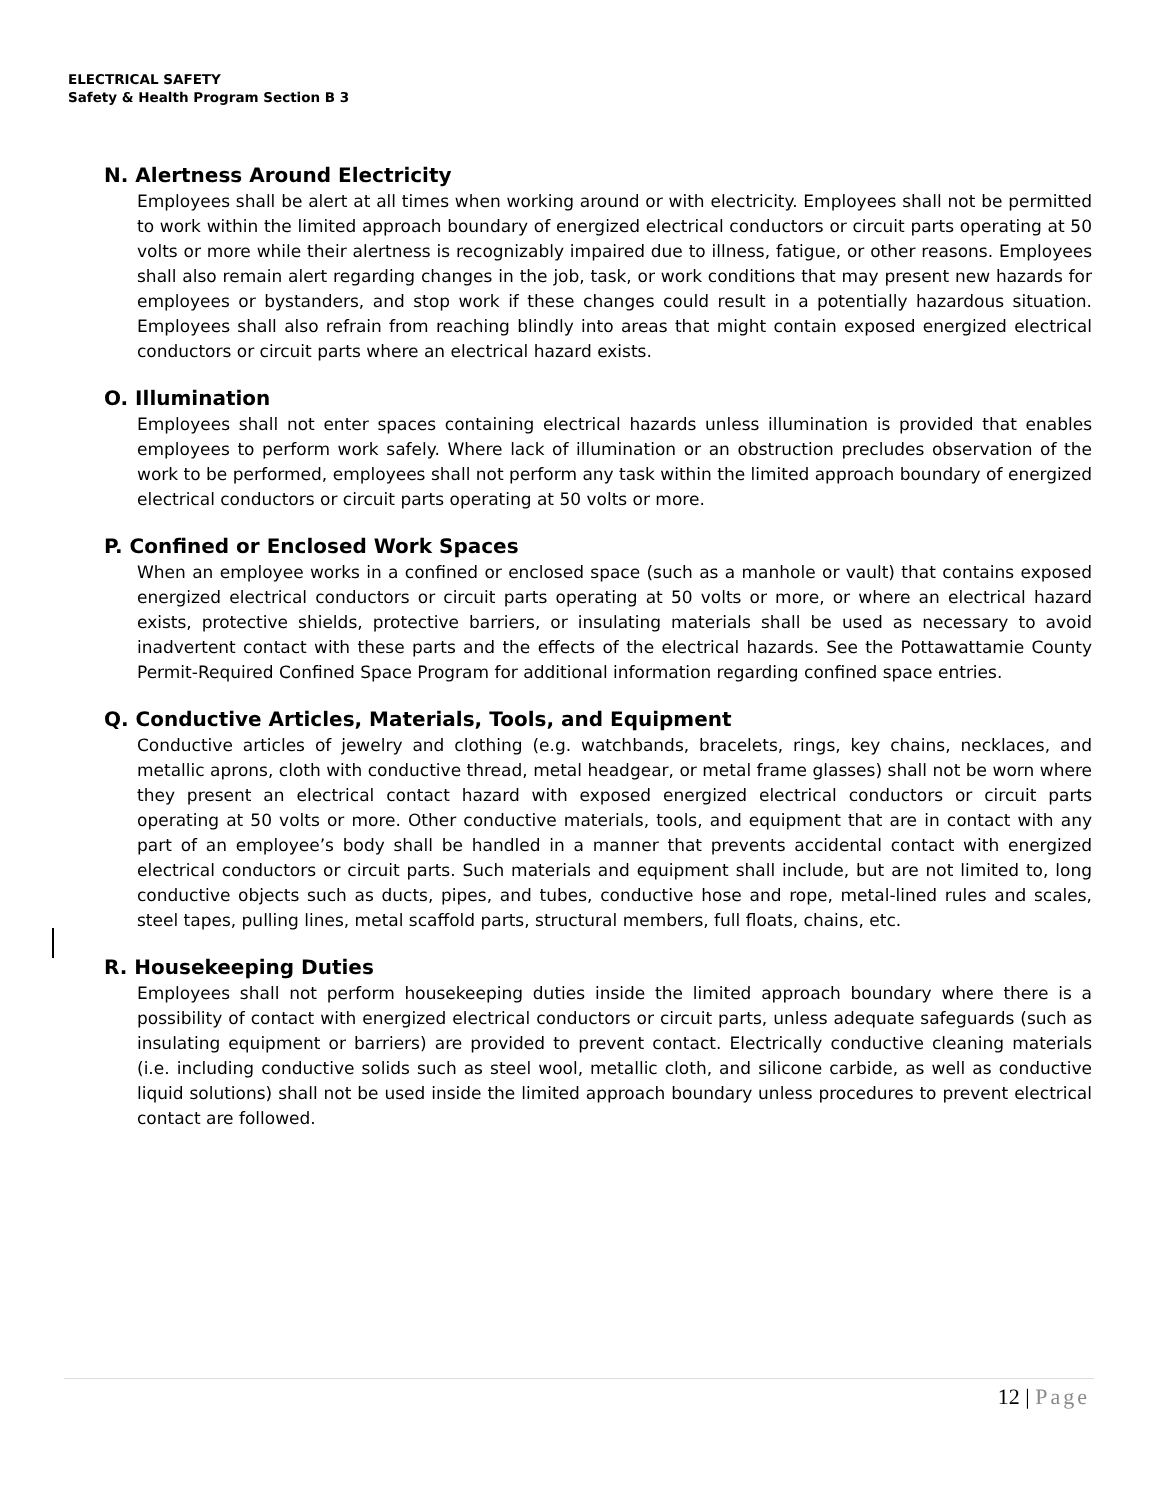ELECTRICAL SAFETY
Safety & Health Program Section B 3
N. Alertness Around Electricity
Employees shall be alert at all times when working around or with electricity. Employees shall not be permitted to work within the limited approach boundary of energized electrical conductors or circuit parts operating at 50 volts or more while their alertness is recognizably impaired due to illness, fatigue, or other reasons. Employees shall also remain alert regarding changes in the job, task, or work conditions that may present new hazards for employees or bystanders, and stop work if these changes could result in a potentially hazardous situation. Employees shall also refrain from reaching blindly into areas that might contain exposed energized electrical conductors or circuit parts where an electrical hazard exists.
O. Illumination
Employees shall not enter spaces containing electrical hazards unless illumination is provided that enables employees to perform work safely. Where lack of illumination or an obstruction precludes observation of the work to be performed, employees shall not perform any task within the limited approach boundary of energized electrical conductors or circuit parts operating at 50 volts or more.
P. Confined or Enclosed Work Spaces
When an employee works in a confined or enclosed space (such as a manhole or vault) that contains exposed energized electrical conductors or circuit parts operating at 50 volts or more, or where an electrical hazard exists, protective shields, protective barriers, or insulating materials shall be used as necessary to avoid inadvertent contact with these parts and the effects of the electrical hazards. See the Pottawattamie County Permit-Required Confined Space Program for additional information regarding confined space entries.
Q. Conductive Articles, Materials, Tools, and Equipment
Conductive articles of jewelry and clothing (e.g. watchbands, bracelets, rings, key chains, necklaces, and metallic aprons, cloth with conductive thread, metal headgear, or metal frame glasses) shall not be worn where they present an electrical contact hazard with exposed energized electrical conductors or circuit parts operating at 50 volts or more. Other conductive materials, tools, and equipment that are in contact with any part of an employee’s body shall be handled in a manner that prevents accidental contact with energized electrical conductors or circuit parts. Such materials and equipment shall include, but are not limited to, long conductive objects such as ducts, pipes, and tubes, conductive hose and rope, metal-lined rules and scales, steel tapes, pulling lines, metal scaffold parts, structural members, full floats, chains, etc.
R. Housekeeping Duties
Employees shall not perform housekeeping duties inside the limited approach boundary where there is a possibility of contact with energized electrical conductors or circuit parts, unless adequate safeguards (such as insulating equipment or barriers) are provided to prevent contact. Electrically conductive cleaning materials (i.e. including conductive solids such as steel wool, metallic cloth, and silicone carbide, as well as conductive liquid solutions) shall not be used inside the limited approach boundary unless procedures to prevent electrical contact are followed.
12 | Page